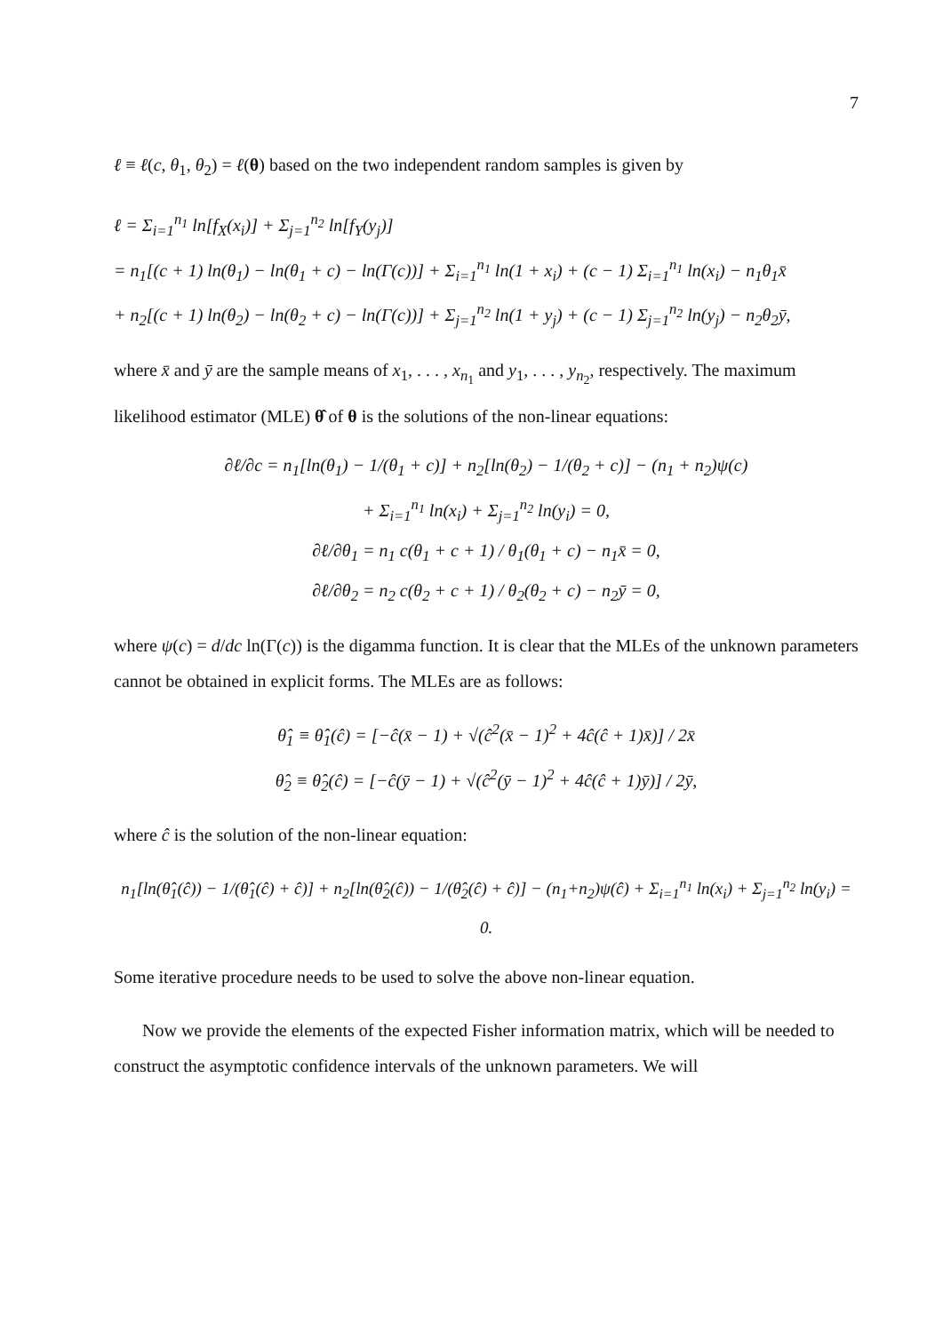7
ℓ ≡ ℓ(c, θ<sub>1</sub>, θ<sub>2</sub>) = ℓ(θ) based on the two independent random samples is given by
ℓ = Σ<sub>i=1</sub><sup>n<sub>1</sub></sup> ln[f<sub>X</sub>(x<sub>i</sub>)] + Σ<sub>j=1</sub><sup>n<sub>2</sub></sup> ln[f<sub>Y</sub>(y<sub>j</sub>)]
= n<sub>1</sub>[(c + 1) ln(θ<sub>1</sub>) − ln(θ<sub>1</sub> + c) − ln(Γ(c))] + Σ<sub>i=1</sub><sup>n<sub>1</sub></sup> ln(1 + x<sub>i</sub>) + (c − 1) Σ<sub>i=1</sub><sup>n<sub>1</sub></sup> ln(x<sub>i</sub>) − n<sub>1</sub>θ<sub>1</sub>x̄
+ n<sub>2</sub>[(c + 1) ln(θ<sub>2</sub>) − ln(θ<sub>2</sub> + c) − ln(Γ(c))] + Σ<sub>j=1</sub><sup>n<sub>2</sub></sup> ln(1 + y<sub>j</sub>) + (c − 1) Σ<sub>j=1</sub><sup>n<sub>2</sub></sup> ln(y<sub>j</sub>) − n<sub>2</sub>θ<sub>2</sub>ȳ,
where x̄ and ȳ are the sample means of x<sub>1</sub>, . . . , x<sub>n<sub>1</sub></sub> and y<sub>1</sub>, . . . , y<sub>n<sub>2</sub></sub>, respectively. The maximum likelihood estimator (MLE) θ̂ of θ is the solutions of the non-linear equations:
∂ℓ/∂c = n<sub>1</sub>[ln(θ<sub>1</sub>) − 1/(θ<sub>1</sub> + c)] + n<sub>2</sub>[ln(θ<sub>2</sub>) − 1/(θ<sub>2</sub> + c)] − (n<sub>1</sub> + n<sub>2</sub>)ψ(c)
+ Σ<sub>i=1</sub><sup>n<sub>1</sub></sup> ln(x<sub>i</sub>) + Σ<sub>j=1</sub><sup>n<sub>2</sub></sup> ln(y<sub>i</sub>) = 0,
∂ℓ/∂θ<sub>1</sub> = n<sub>1</sub> c(θ<sub>1</sub> + c + 1) / θ<sub>1</sub>(θ<sub>1</sub> + c) − n<sub>1</sub>x̄ = 0,
∂ℓ/∂θ<sub>2</sub> = n<sub>2</sub> c(θ<sub>2</sub> + c + 1) / θ<sub>2</sub>(θ<sub>2</sub> + c) − n<sub>2</sub>ȳ = 0,
where ψ(c) = d/dc ln(Γ(c)) is the digamma function. It is clear that the MLEs of the unknown parameters cannot be obtained in explicit forms. The MLEs are as follows:
θ̂<sub>1</sub> ≡ θ̂<sub>1</sub>(ĉ) = [−ĉ(x̄ − 1) + √(ĉ<sup>2</sup>(x̄ − 1)<sup>2</sup> + 4ĉ(ĉ + 1)x̄)] / 2x̄
θ̂<sub>2</sub> ≡ θ̂<sub>2</sub>(ĉ) = [−ĉ(ȳ − 1) + √(ĉ<sup>2</sup>(ȳ − 1)<sup>2</sup> + 4ĉ(ĉ + 1)ȳ)] / 2ȳ,
where ĉ is the solution of the non-linear equation:
n<sub>1</sub>[ln(θ̂<sub>1</sub>(ĉ)) − 1/(θ̂<sub>1</sub>(ĉ) + ĉ)] + n<sub>2</sub>[ln(θ̂<sub>2</sub>(ĉ)) − 1/(θ̂<sub>2</sub>(ĉ) + ĉ)] − (n<sub>1</sub>+n<sub>2</sub>)ψ(ĉ) + Σ<sub>i=1</sub><sup>n<sub>1</sub></sup> ln(x<sub>i</sub>) + Σ<sub>j=1</sub><sup>n<sub>2</sub></sup> ln(y<sub>i</sub>) = 0.
Some iterative procedure needs to be used to solve the above non-linear equation.
Now we provide the elements of the expected Fisher information matrix, which will be needed to construct the asymptotic confidence intervals of the unknown parameters. We will